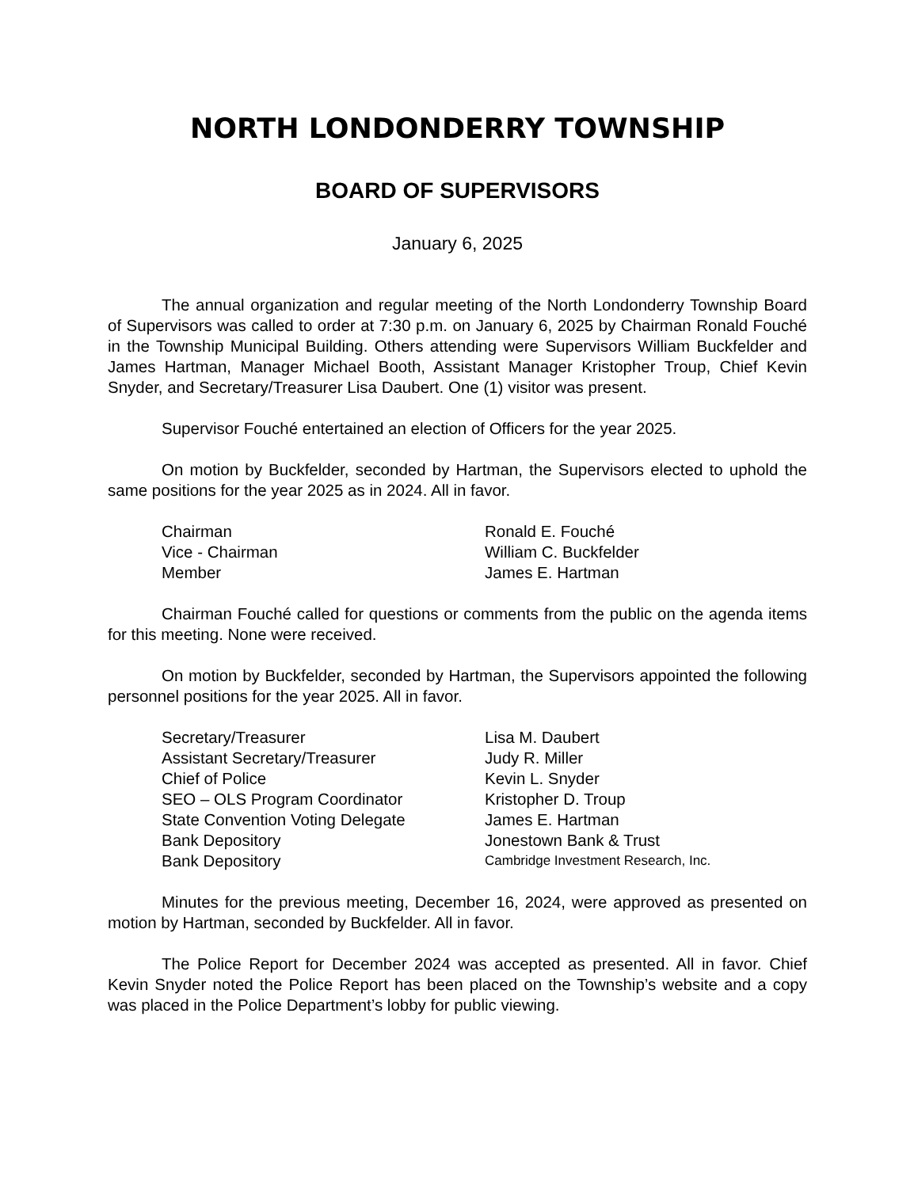NORTH LONDONDERRY TOWNSHIP
BOARD OF SUPERVISORS
January 6, 2025
The annual organization and regular meeting of the North Londonderry Township Board of Supervisors was called to order at 7:30 p.m. on January 6, 2025 by Chairman Ronald Fouché in the Township Municipal Building. Others attending were Supervisors William Buckfelder and James Hartman, Manager Michael Booth, Assistant Manager Kristopher Troup, Chief Kevin Snyder, and Secretary/Treasurer Lisa Daubert. One (1) visitor was present.
Supervisor Fouché entertained an election of Officers for the year 2025.
On motion by Buckfelder, seconded by Hartman, the Supervisors elected to uphold the same positions for the year 2025 as in 2024. All in favor.
| Chairman | Ronald E. Fouché |
| Vice - Chairman | William C. Buckfelder |
| Member | James E. Hartman |
Chairman Fouché called for questions or comments from the public on the agenda items for this meeting. None were received.
On motion by Buckfelder, seconded by Hartman, the Supervisors appointed the following personnel positions for the year 2025. All in favor.
| Secretary/Treasurer | Lisa M. Daubert |
| Assistant Secretary/Treasurer | Judy R. Miller |
| Chief of Police | Kevin L. Snyder |
| SEO – OLS Program Coordinator | Kristopher D. Troup |
| State Convention Voting Delegate | James E. Hartman |
| Bank Depository | Jonestown Bank & Trust |
| Bank Depository | Cambridge Investment Research, Inc. |
Minutes for the previous meeting, December 16, 2024, were approved as presented on motion by Hartman, seconded by Buckfelder. All in favor.
The Police Report for December 2024 was accepted as presented. All in favor. Chief Kevin Snyder noted the Police Report has been placed on the Township’s website and a copy was placed in the Police Department’s lobby for public viewing.